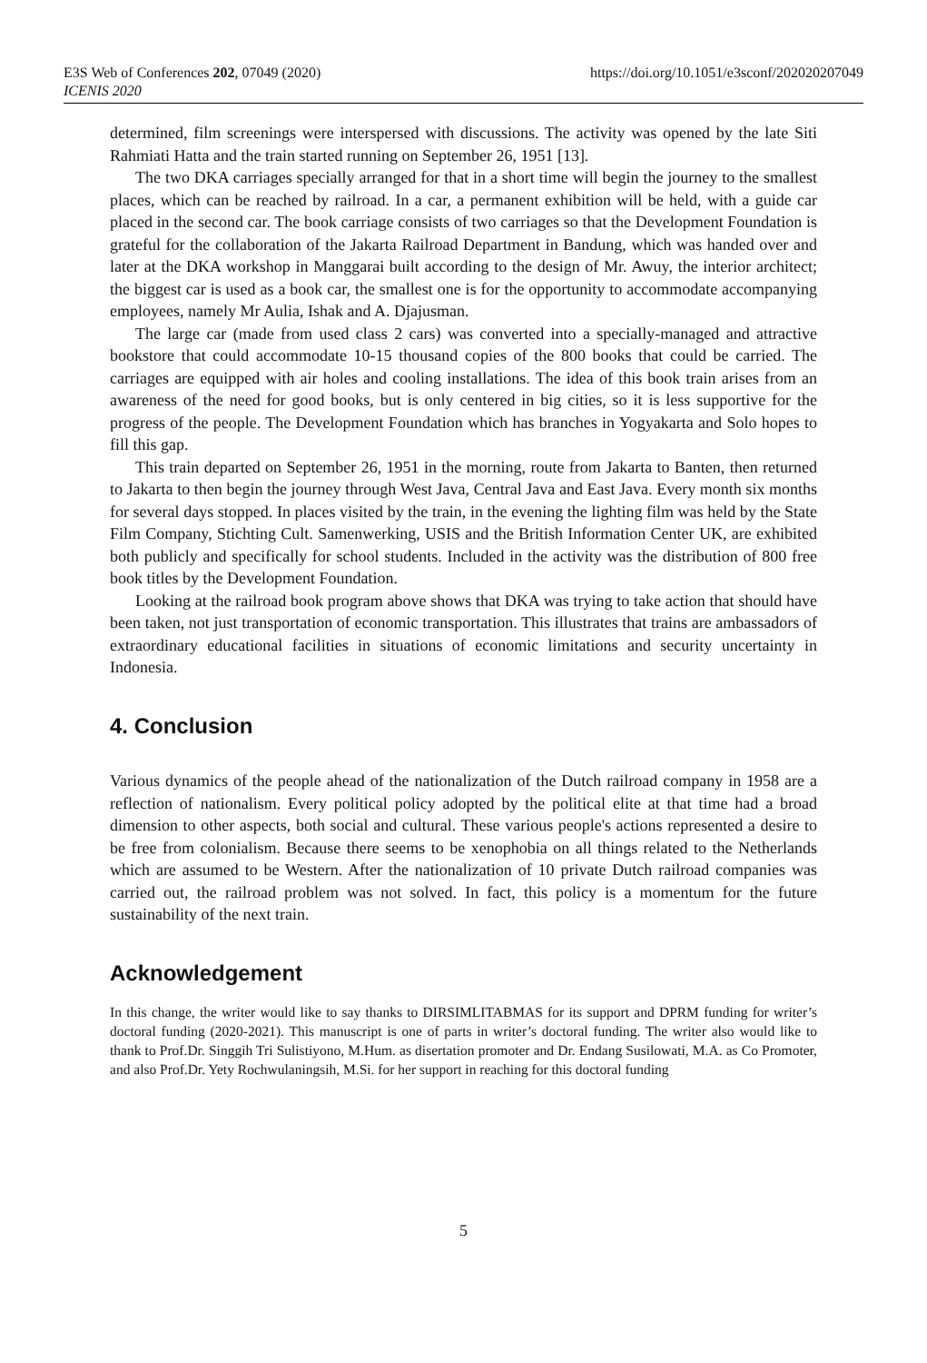E3S Web of Conferences 202, 07049 (2020)
ICENIS 2020
https://doi.org/10.1051/e3sconf/202020207049
determined, film screenings were interspersed with discussions. The activity was opened by the late Siti Rahmiati Hatta and the train started running on September 26, 1951 [13].
The two DKA carriages specially arranged for that in a short time will begin the journey to the smallest places, which can be reached by railroad. In a car, a permanent exhibition will be held, with a guide car placed in the second car. The book carriage consists of two carriages so that the Development Foundation is grateful for the collaboration of the Jakarta Railroad Department in Bandung, which was handed over and later at the DKA workshop in Manggarai built according to the design of Mr. Awuy, the interior architect; the biggest car is used as a book car, the smallest one is for the opportunity to accommodate accompanying employees, namely Mr Aulia, Ishak and A. Djajusman.
The large car (made from used class 2 cars) was converted into a specially-managed and attractive bookstore that could accommodate 10-15 thousand copies of the 800 books that could be carried. The carriages are equipped with air holes and cooling installations. The idea of this book train arises from an awareness of the need for good books, but is only centered in big cities, so it is less supportive for the progress of the people. The Development Foundation which has branches in Yogyakarta and Solo hopes to fill this gap.
This train departed on September 26, 1951 in the morning, route from Jakarta to Banten, then returned to Jakarta to then begin the journey through West Java, Central Java and East Java. Every month six months for several days stopped. In places visited by the train, in the evening the lighting film was held by the State Film Company, Stichting Cult. Samenwerking, USIS and the British Information Center UK, are exhibited both publicly and specifically for school students. Included in the activity was the distribution of 800 free book titles by the Development Foundation.
Looking at the railroad book program above shows that DKA was trying to take action that should have been taken, not just transportation of economic transportation. This illustrates that trains are ambassadors of extraordinary educational facilities in situations of economic limitations and security uncertainty in Indonesia.
4. Conclusion
Various dynamics of the people ahead of the nationalization of the Dutch railroad company in 1958 are a reflection of nationalism. Every political policy adopted by the political elite at that time had a broad dimension to other aspects, both social and cultural. These various people's actions represented a desire to be free from colonialism. Because there seems to be xenophobia on all things related to the Netherlands which are assumed to be Western. After the nationalization of 10 private Dutch railroad companies was carried out, the railroad problem was not solved. In fact, this policy is a momentum for the future sustainability of the next train.
Acknowledgement
In this change, the writer would like to say thanks to DIRSIMLITABMAS for its support and DPRM funding for writer’s doctoral funding (2020-2021). This manuscript is one of parts in writer’s doctoral funding. The writer also would like to thank to Prof.Dr. Singgih Tri Sulistiyono, M.Hum. as disertation promoter and Dr. Endang Susilowati, M.A. as Co Promoter, and also Prof.Dr. Yety Rochwulaningsih, M.Si. for her support in reaching for this doctoral funding
5